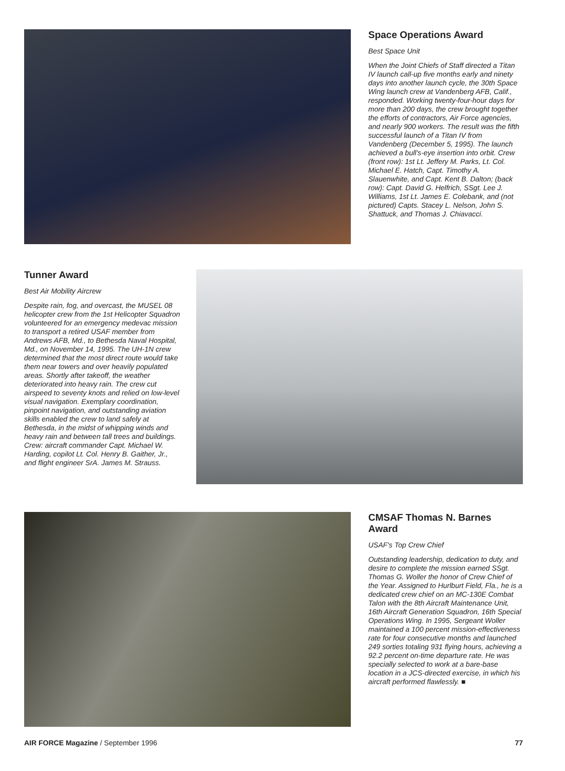Space Operations Award
Best Space Unit
When the Joint Chiefs of Staff directed a Titan IV launch call-up five months early and ninety days into another launch cycle, the 30th Space Wing launch crew at Vandenberg AFB, Calif., responded. Working twenty-four-hour days for more than 200 days, the crew brought together the efforts of contractors, Air Force agencies, and nearly 900 workers. The result was the fifth successful launch of a Titan IV from Vandenberg (December 5, 1995). The launch achieved a bull's-eye insertion into orbit. Crew (front row): 1st Lt. Jeffery M. Parks, Lt. Col. Michael E. Hatch, Capt. Timothy A. Slauenwhite, and Capt. Kent B. Dalton; (back row): Capt. David G. Helfrich, SSgt. Lee J. Williams, 1st Lt. James E. Colebank, and (not pictured) Capts. Stacey L. Nelson, John S. Shattuck, and Thomas J. Chiavacci.
Tunner Award
Best Air Mobility Aircrew
Despite rain, fog, and overcast, the MUSEL 08 helicopter crew from the 1st Helicopter Squadron volunteered for an emergency medevac mission to transport a retired USAF member from Andrews AFB, Md., to Bethesda Naval Hospital, Md., on November 14, 1995. The UH-1N crew determined that the most direct route would take them near towers and over heavily populated areas. Shortly after takeoff, the weather deteriorated into heavy rain. The crew cut airspeed to seventy knots and relied on low-level visual navigation. Exemplary coordination, pinpoint navigation, and outstanding aviation skills enabled the crew to land safely at Bethesda, in the midst of whipping winds and heavy rain and between tall trees and buildings. Crew: aircraft commander Capt. Michael W. Harding, copilot Lt. Col. Henry B. Gaither, Jr., and flight engineer SrA. James M. Strauss.
CMSAF Thomas N. Barnes Award
USAF's Top Crew Chief
Outstanding leadership, dedication to duty, and desire to complete the mission earned SSgt. Thomas G. Woller the honor of Crew Chief of the Year. Assigned to Hurlburt Field, Fla., he is a dedicated crew chief on an MC-130E Combat Talon with the 8th Aircraft Maintenance Unit, 16th Aircraft Generation Squadron, 16th Special Operations Wing. In 1995, Sergeant Woller maintained a 100 percent mission-effectiveness rate for four consecutive months and launched 249 sorties totaling 931 flying hours, achieving a 92.2 percent on-time departure rate. He was specially selected to work at a bare-base location in a JCS-directed exercise, in which his aircraft performed flawlessly. ■
AIR FORCE Magazine / September 1996 77